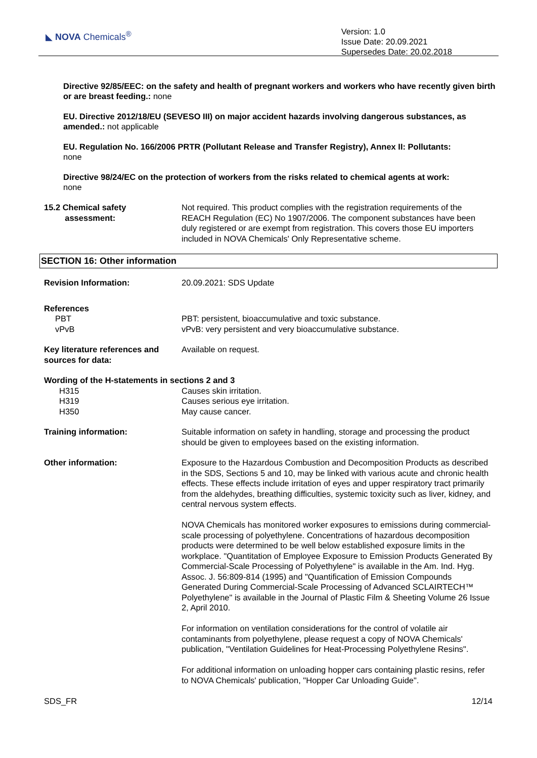◣ NOVA Chemicals<sup>®</sup>
Version: 1.0
Issue Date: 20.09.2021
Supersedes Date: 20.02.2018
Directive 92/85/EEC: on the safety and health of pregnant workers and workers who have recently given birth or are breast feeding.: none
EU. Directive 2012/18/EU (SEVESO III) on major accident hazards involving dangerous substances, as amended.: not applicable
EU. Regulation No. 166/2006 PRTR (Pollutant Release and Transfer Registry), Annex II: Pollutants:
none
Directive 98/24/EC on the protection of workers from the risks related to chemical agents at work:
none
15.2 Chemical safety
assessment:
Not required. This product complies with the registration requirements of the REACH Regulation (EC) No 1907/2006. The component substances have been duly registered or are exempt from registration. This covers those EU importers included in NOVA Chemicals' Only Representative scheme.
SECTION 16: Other information
Revision Information: 20.09.2021: SDS Update
References
PBT
vPvB
PBT: persistent, bioaccumulative and toxic substance.
vPvB: very persistent and very bioaccumulative substance.
Key literature references and sources for data:
Available on request.
Wording of the H-statements in sections 2 and 3
H315
H319
H350
Causes skin irritation.
Causes serious eye irritation.
May cause cancer.
Training information: Suitable information on safety in handling, storage and processing the product should be given to employees based on the existing information.
Other information: Exposure to the Hazardous Combustion and Decomposition Products as described in the SDS, Sections 5 and 10, may be linked with various acute and chronic health effects. These effects include irritation of eyes and upper respiratory tract primarily from the aldehydes, breathing difficulties, systemic toxicity such as liver, kidney, and central nervous system effects.
NOVA Chemicals has monitored worker exposures to emissions during commercial-scale processing of polyethylene. Concentrations of hazardous decomposition products were determined to be well below established exposure limits in the workplace. "Quantitation of Employee Exposure to Emission Products Generated By Commercial-Scale Processing of Polyethylene" is available in the Am. Ind. Hyg. Assoc. J. 56:809-814 (1995) and "Quantification of Emission Compounds Generated During Commercial-Scale Processing of Advanced SCLAIRTECH™ Polyethylene" is available in the Journal of Plastic Film & Sheeting Volume 26 Issue 2, April 2010.
For information on ventilation considerations for the control of volatile air contaminants from polyethylene, please request a copy of NOVA Chemicals' publication, "Ventilation Guidelines for Heat-Processing Polyethylene Resins".
For additional information on unloading hopper cars containing plastic resins, refer to NOVA Chemicals' publication, "Hopper Car Unloading Guide".
SDS_FR 12/14